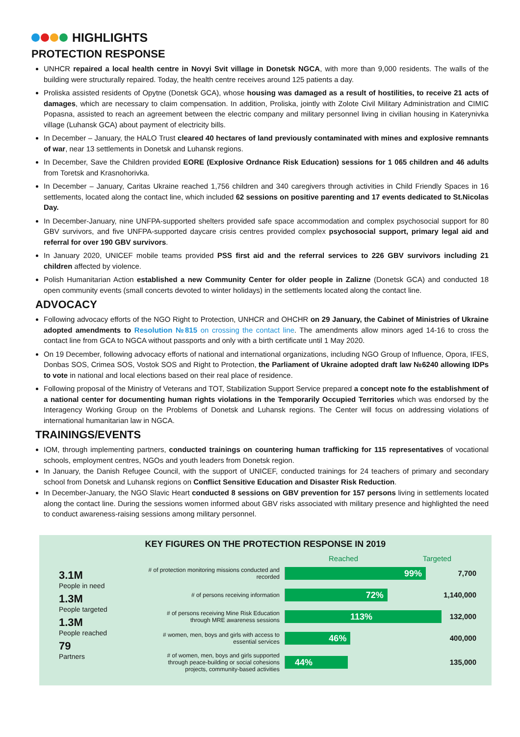HIGHLIGHTS
PROTECTION RESPONSE
UNHCR repaired a local health centre in Novyi Svit village in Donetsk NGCA, with more than 9,000 residents. The walls of the building were structurally repaired. Today, the health centre receives around 125 patients a day.
Proliska assisted residents of Opytne (Donetsk GCA), whose housing was damaged as a result of hostilities, to receive 21 acts of damages, which are necessary to claim compensation. In addition, Proliska, jointly with Zolote Civil Military Administration and CIMIC Popasna, assisted to reach an agreement between the electric company and military personnel living in civilian housing in Katerynivka village (Luhansk GCA) about payment of electricity bills.
In December – January, the HALO Trust cleared 40 hectares of land previously contaminated with mines and explosive remnants of war, near 13 settlements in Donetsk and Luhansk regions.
In December, Save the Children provided EORE (Explosive Ordnance Risk Education) sessions for 1 065 children and 46 adults from Toretsk and Krasnohorivka.
In December – January, Caritas Ukraine reached 1,756 children and 340 caregivers through activities in Child Friendly Spaces in 16 settlements, located along the contact line, which included 62 sessions on positive parenting and 17 events dedicated to St.Nicolas Day.
In December-January, nine UNFPA-supported shelters provided safe space accommodation and complex psychosocial support for 80 GBV survivors, and five UNFPA-supported daycare crisis centres provided complex psychosocial support, primary legal aid and referral for over 190 GBV survivors.
In January 2020, UNICEF mobile teams provided PSS first aid and the referral services to 226 GBV survivors including 21 children affected by violence.
Polish Humanitarian Action established a new Community Center for older people in Zalizne (Donetsk GCA) and conducted 18 open community events (small concerts devoted to winter holidays) in the settlements located along the contact line.
ADVOCACY
Following advocacy efforts of the NGO Right to Protection, UNHCR and OHCHR on 29 January, the Cabinet of Ministries of Ukraine adopted amendments to Resolution №815 on crossing the contact line. The amendments allow minors aged 14-16 to cross the contact line from GCA to NGCA without passports and only with a birth certificate until 1 May 2020.
On 19 December, following advocacy efforts of national and international organizations, including NGO Group of Influence, Opora, IFES, Donbas SOS, Crimea SOS, Vostok SOS and Right to Protection, the Parliament of Ukraine adopted draft law №6240 allowing IDPs to vote in national and local elections based on their real place of residence.
Following proposal of the Ministry of Veterans and TOT, Stabilization Support Service prepared a concept note fo the establishment of a national center for documenting human rights violations in the Temporarily Occupied Territories which was endorsed by the Interagency Working Group on the Problems of Donetsk and Luhansk regions. The Center will focus on addressing violations of international humanitarian law in NGCA.
TRAININGS/EVENTS
IOM, through implementing partners, conducted trainings on countering human trafficking for 115 representatives of vocational schools, employment centres, NGOs and youth leaders from Donetsk region.
In January, the Danish Refugee Council, with the support of UNICEF, conducted trainings for 24 teachers of primary and secondary school from Donetsk and Luhansk regions on Conflict Sensitive Education and Disaster Risk Reduction.
In December-January, the NGO Slavic Heart conducted 8 sessions on GBV prevention for 157 persons living in settlements located along the contact line. During the sessions women informed about GBV risks associated with military presence and highlighted the need to conduct awareness-raising sessions among military personnel.
KEY FIGURES ON THE PROTECTION RESPONSE IN 2019
3.1M
People in need
1.3M
People targeted
1.3M
People reached
79
Partners
Reached Targeted
# of protection monitoring missions conducted and recorded
99%
7,700
# of persons receiving information
72%
1,140,000
# of persons receiving Mine Risk Education through MRE awareness sessions
113%
132,000
# women, men, boys and girls with access to essential services
46%
400,000
# of women, men, boys and girls supported through peace-building or social cohesions projects, community-based activities
44%
135,000